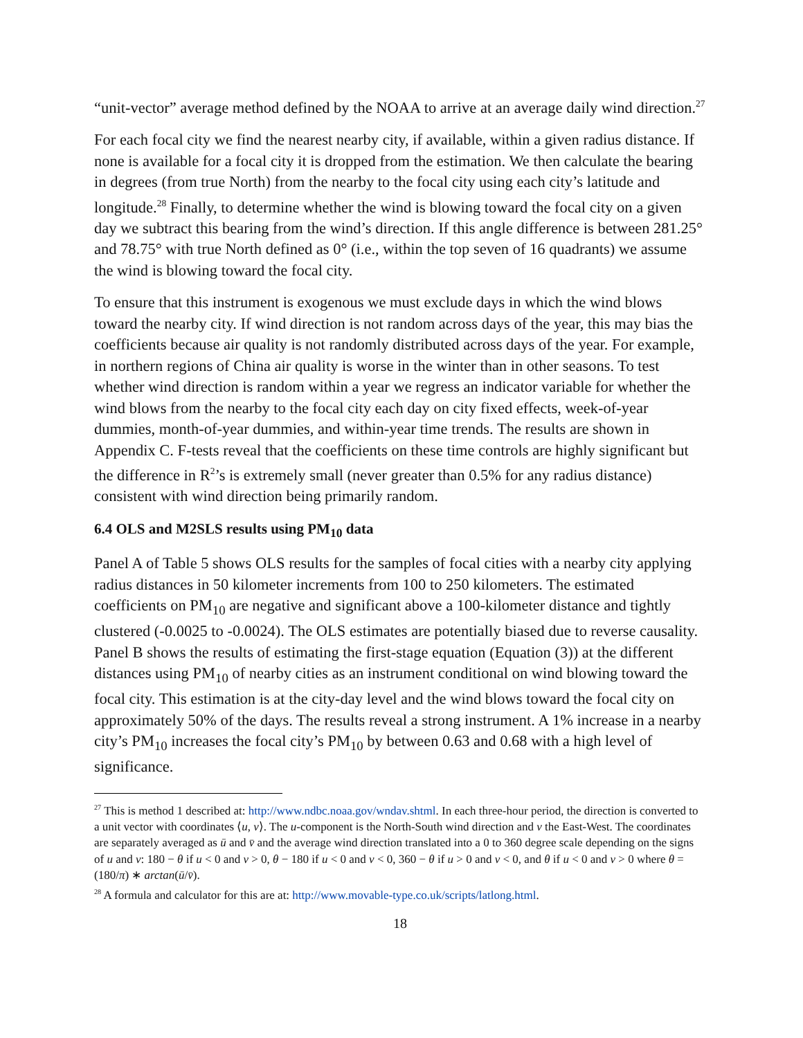“unit-vector” average method defined by the NOAA to arrive at an average daily wind direction.<sup>27</sup>
For each focal city we find the nearest nearby city, if available, within a given radius distance. If none is available for a focal city it is dropped from the estimation. We then calculate the bearing in degrees (from true North) from the nearby to the focal city using each city’s latitude and longitude.<sup>28</sup> Finally, to determine whether the wind is blowing toward the focal city on a given day we subtract this bearing from the wind’s direction. If this angle difference is between 281.25° and 78.75° with true North defined as 0° (i.e., within the top seven of 16 quadrants) we assume the wind is blowing toward the focal city.
To ensure that this instrument is exogenous we must exclude days in which the wind blows toward the nearby city. If wind direction is not random across days of the year, this may bias the coefficients because air quality is not randomly distributed across days of the year. For example, in northern regions of China air quality is worse in the winter than in other seasons. To test whether wind direction is random within a year we regress an indicator variable for whether the wind blows from the nearby to the focal city each day on city fixed effects, week-of-year dummies, month-of-year dummies, and within-year time trends. The results are shown in Appendix C. F-tests reveal that the coefficients on these time controls are highly significant but the difference in R<sup>2</sup>’s is extremely small (never greater than 0.5% for any radius distance) consistent with wind direction being primarily random.
6.4 OLS and M2SLS results using PM<sub>10</sub> data
Panel A of Table 5 shows OLS results for the samples of focal cities with a nearby city applying radius distances in 50 kilometer increments from 100 to 250 kilometers. The estimated coefficients on PM<sub>10</sub> are negative and significant above a 100-kilometer distance and tightly clustered (-0.0025 to -0.0024). The OLS estimates are potentially biased due to reverse causality. Panel B shows the results of estimating the first-stage equation (Equation (3)) at the different distances using PM<sub>10</sub> of nearby cities as an instrument conditional on wind blowing toward the focal city. This estimation is at the city-day level and the wind blows toward the focal city on approximately 50% of the days. The results reveal a strong instrument. A 1% increase in a nearby city’s PM<sub>10</sub> increases the focal city’s PM<sub>10</sub> by between 0.63 and 0.68 with a high level of significance.
<sup>27</sup> This is method 1 described at: http://www.ndbc.noaa.gov/wndav.shtml. In each three-hour period, the direction is converted to a unit vector with coordinates ⟨u, v⟩. The u-component is the North-South wind direction and v the East-West. The coordinates are separately averaged as ū and v̄ and the average wind direction translated into a 0 to 360 degree scale depending on the signs of u and v: 180 − θ if u < 0 and v > 0, θ − 180 if u < 0 and v < 0, 360 − θ if u > 0 and v < 0, and θ if u < 0 and v > 0 where θ = (180/π) ∗ arctan(ū/v̄).
<sup>28</sup> A formula and calculator for this are at: http://www.movable-type.co.uk/scripts/latlong.html.
18